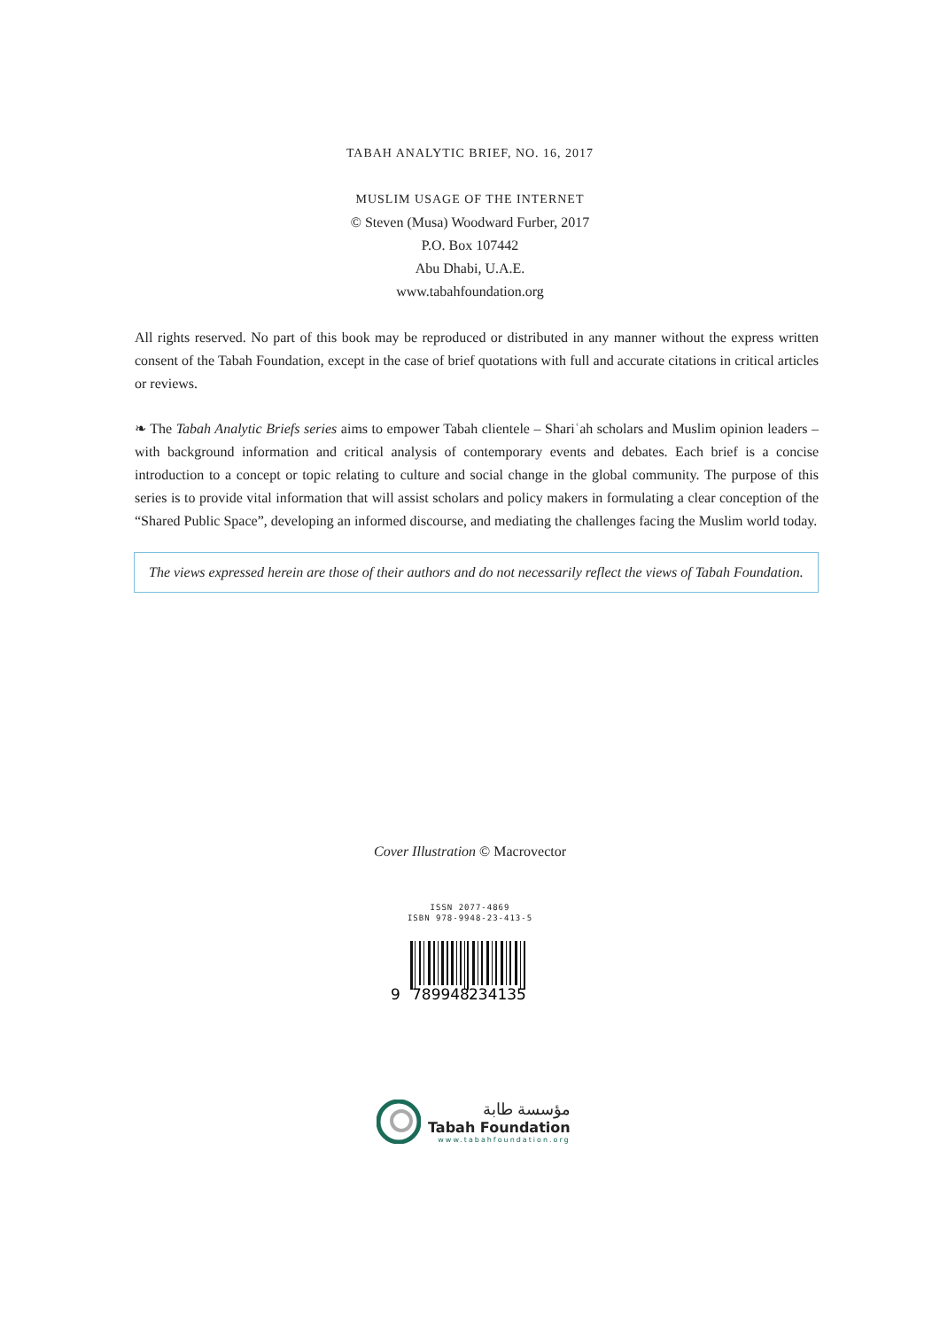TABAH ANALYTIC BRIEF, NO. 16, 2017
MUSLIM USAGE OF THE INTERNET
© Steven (Musa) Woodward Furber, 2017
P.O. Box 107442
Abu Dhabi, U.A.E.
www.tabahfoundation.org
All rights reserved. No part of this book may be reproduced or distributed in any manner without the express written consent of the Tabah Foundation, except in the case of brief quotations with full and accurate citations in critical articles or reviews.
❧ The Tabah Analytic Briefs series aims to empower Tabah clientele – Shariʿah scholars and Muslim opinion leaders – with background information and critical analysis of contemporary events and debates. Each brief is a concise introduction to a concept or topic relating to culture and social change in the global community. The purpose of this series is to provide vital information that will assist scholars and policy makers in formulating a clear conception of the “Shared Public Space”, developing an informed discourse, and mediating the challenges facing the Muslim world today.
The views expressed herein are those of their authors and do not necessarily reflect the views of Tabah Foundation.
Cover Illustration © Macrovector
ISSN 2077-4869
ISBN 978-9948-23-413-5
9
789948
234135
مؤسسة طابة
Tabah Foundation
www.tabahfoundation.org